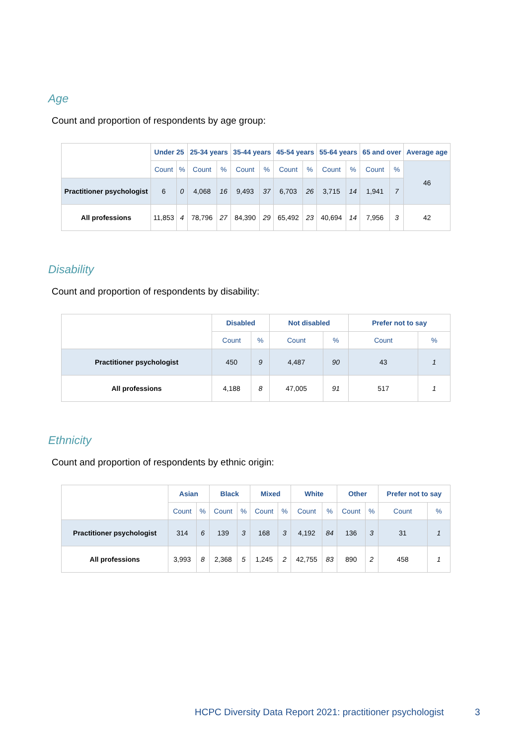Age
Count and proportion of respondents by age group:
| | Under 25 | | 25-34 years | | 35-44 years | | 45-54 years | | 55-64 years | | 65 and over | | Average age |
| --- | --- | --- | --- | --- | --- | --- | --- | --- | --- | --- | --- | --- | --- |
| | Count | % | Count | % | Count | % | Count | % | Count | % | Count | % | 46 |
| Practitioner psychologist | 6 | 0 | 4,068 | 16 | 9,493 | 37 | 6,703 | 26 | 3,715 | 14 | 1,941 | 7 | |
| All professions | 11,853 | 4 | 78,796 | 27 | 84,390 | 29 | 65,492 | 23 | 40,694 | 14 | 7,956 | 3 | 42 |
Disability
Count and proportion of respondents by disability:
| | Disabled | | Not disabled | | Prefer not to say | |
| --- | --- | --- | --- | --- | --- | --- |
| | Count | % | Count | % | Count | % |
| Practitioner psychologist | 450 | 9 | 4,487 | 90 | 43 | 1 |
| All professions | 4,188 | 8 | 47,005 | 91 | 517 | 1 |
Ethnicity
Count and proportion of respondents by ethnic origin:
| | Asian | | Black | | Mixed | | White | | Other | | Prefer not to say | |
| --- | --- | --- | --- | --- | --- | --- | --- | --- | --- | --- | --- | --- |
| | Count | % | Count | % | Count | % | Count | % | Count | % | Count | % |
| Practitioner psychologist | 314 | 6 | 139 | 3 | 168 | 3 | 4,192 | 84 | 136 | 3 | 31 | 1 |
| All professions | 3,993 | 8 | 2,368 | 5 | 1,245 | 2 | 42,755 | 83 | 890 | 2 | 458 | 1 |
HCPC Diversity Data Report 2021: practitioner psychologist
3